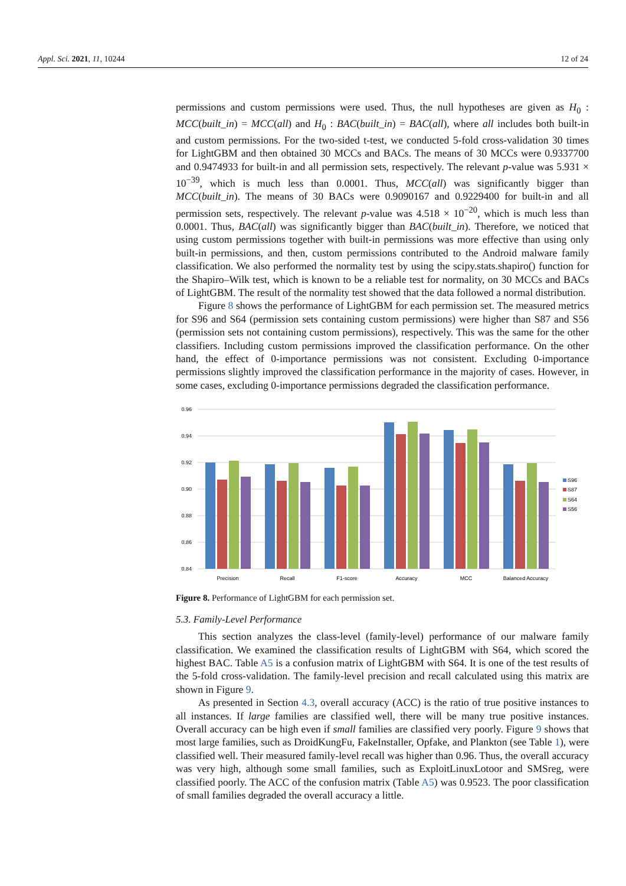Appl. Sci. 2021, 11, 10244 12 of 24
permissions and custom permissions were used. Thus, the null hypotheses are given as H<sub>0</sub> : MCC(built_in) = MCC(all) and H<sub>0</sub> : BAC(built_in) = BAC(all), where all includes both built-in and custom permissions. For the two-sided t-test, we conducted 5-fold cross-validation 30 times for LightGBM and then obtained 30 MCCs and BACs. The means of 30 MCCs were 0.9337700 and 0.9474933 for built-in and all permission sets, respectively. The relevant p-value was 5.931 × 10<sup>−39</sup>, which is much less than 0.0001. Thus, MCC(all) was significantly bigger than MCC(built_in). The means of 30 BACs were 0.9090167 and 0.9229400 for built-in and all permission sets, respectively. The relevant p-value was 4.518 × 10<sup>−20</sup>, which is much less than 0.0001. Thus, BAC(all) was significantly bigger than BAC(built_in). Therefore, we noticed that using custom permissions together with built-in permissions was more effective than using only built-in permissions, and then, custom permissions contributed to the Android malware family classification. We also performed the normality test by using the scipy.stats.shapiro() function for the Shapiro–Wilk test, which is known to be a reliable test for normality, on 30 MCCs and BACs of LightGBM. The result of the normality test showed that the data followed a normal distribution.
Figure 8 shows the performance of LightGBM for each permission set. The measured metrics for S96 and S64 (permission sets containing custom permissions) were higher than S87 and S56 (permission sets not containing custom permissions), respectively. This was the same for the other classifiers. Including custom permissions improved the classification performance. On the other hand, the effect of 0-importance permissions was not consistent. Excluding 0-importance permissions slightly improved the classification performance in the majority of cases. However, in some cases, excluding 0-importance permissions degraded the classification performance.
0.96
0.94
0.92
0.90
0.88
0.86
0.84
Precision
Recall
F1-score
Accuracy
MCC
Balanced Accuracy
S96
S87
S64
S56
Figure 8. Performance of LightGBM for each permission set.
5.3. Family-Level Performance
This section analyzes the class-level (family-level) performance of our malware family classification. We examined the classification results of LightGBM with S64, which scored the highest BAC. Table A5 is a confusion matrix of LightGBM with S64. It is one of the test results of the 5-fold cross-validation. The family-level precision and recall calculated using this matrix are shown in Figure 9.
As presented in Section 4.3, overall accuracy (ACC) is the ratio of true positive instances to all instances. If large families are classified well, there will be many true positive instances. Overall accuracy can be high even if small families are classified very poorly. Figure 9 shows that most large families, such as DroidKungFu, FakeInstaller, Opfake, and Plankton (see Table 1), were classified well. Their measured family-level recall was higher than 0.96. Thus, the overall accuracy was very high, although some small families, such as ExploitLinuxLotoor and SMSreg, were classified poorly. The ACC of the confusion matrix (Table A5) was 0.9523. The poor classification of small families degraded the overall accuracy a little.